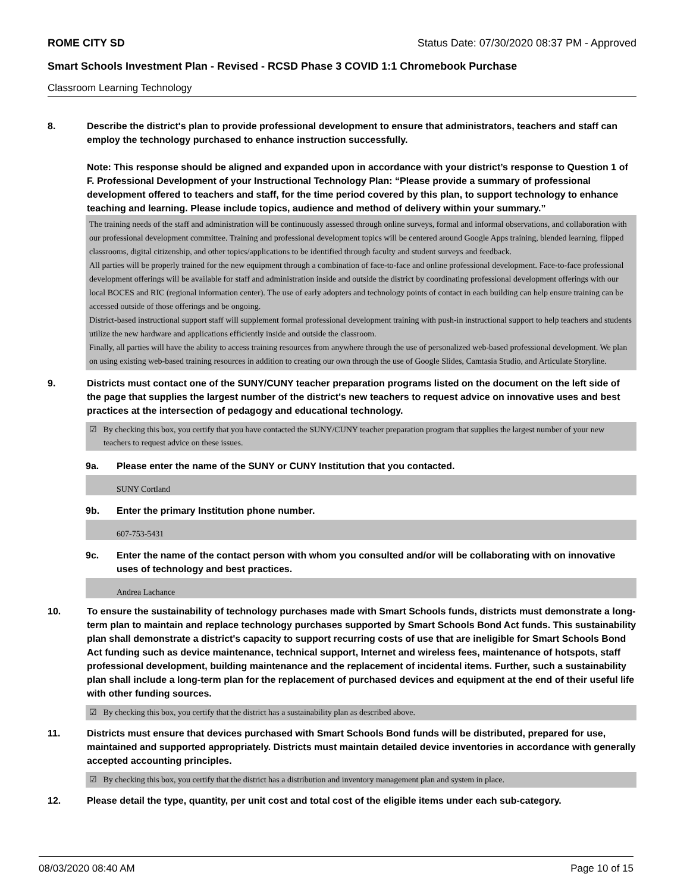ROME CITY SD Status Date: 07/30/2020 08:37 PM - Approved
Smart Schools Investment Plan - Revised - RCSD Phase 3 COVID 1:1 Chromebook Purchase
Classroom Learning Technology
8. Describe the district's plan to provide professional development to ensure that administrators, teachers and staff can employ the technology purchased to enhance instruction successfully.
Note: This response should be aligned and expanded upon in accordance with your district’s response to Question 1 of F. Professional Development of your Instructional Technology Plan: “Please provide a summary of professional development offered to teachers and staff, for the time period covered by this plan, to support technology to enhance teaching and learning. Please include topics, audience and method of delivery within your summary.”
The training needs of the staff and administration will be continuously assessed through online surveys, formal and informal observations, and collaboration with our professional development committee. Training and professional development topics will be centered around Google Apps training, blended learning, flipped classrooms, digital citizenship, and other topics/applications to be identified through faculty and student surveys and feedback.
All parties will be properly trained for the new equipment through a combination of face-to-face and online professional development. Face-to-face professional development offerings will be available for staff and administration inside and outside the district by coordinating professional development offerings with our local BOCES and RIC (regional information center). The use of early adopters and technology points of contact in each building can help ensure training can be accessed outside of those offerings and be ongoing.
District-based instructional support staff will supplement formal professional development training with push-in instructional support to help teachers and students utilize the new hardware and applications efficiently inside and outside the classroom.
Finally, all parties will have the ability to access training resources from anywhere through the use of personalized web-based professional development. We plan on using existing web-based training resources in addition to creating our own through the use of Google Slides, Camtasia Studio, and Articulate Storyline.
9. Districts must contact one of the SUNY/CUNY teacher preparation programs listed on the document on the left side of the page that supplies the largest number of the district's new teachers to request advice on innovative uses and best practices at the intersection of pedagogy and educational technology.
☑ By checking this box, you certify that you have contacted the SUNY/CUNY teacher preparation program that supplies the largest number of your new teachers to request advice on these issues.
9a. Please enter the name of the SUNY or CUNY Institution that you contacted.
SUNY Cortland
9b. Enter the primary Institution phone number.
607-753-5431
9c. Enter the name of the contact person with whom you consulted and/or will be collaborating with on innovative uses of technology and best practices.
Andrea Lachance
10. To ensure the sustainability of technology purchases made with Smart Schools funds, districts must demonstrate a long-term plan to maintain and replace technology purchases supported by Smart Schools Bond Act funds. This sustainability plan shall demonstrate a district's capacity to support recurring costs of use that are ineligible for Smart Schools Bond Act funding such as device maintenance, technical support, Internet and wireless fees, maintenance of hotspots, staff professional development, building maintenance and the replacement of incidental items. Further, such a sustainability plan shall include a long-term plan for the replacement of purchased devices and equipment at the end of their useful life with other funding sources.
☑ By checking this box, you certify that the district has a sustainability plan as described above.
11. Districts must ensure that devices purchased with Smart Schools Bond funds will be distributed, prepared for use, maintained and supported appropriately. Districts must maintain detailed device inventories in accordance with generally accepted accounting principles.
☑ By checking this box, you certify that the district has a distribution and inventory management plan and system in place.
12. Please detail the type, quantity, per unit cost and total cost of the eligible items under each sub-category.
08/03/2020 08:40 AM Page 10 of 15